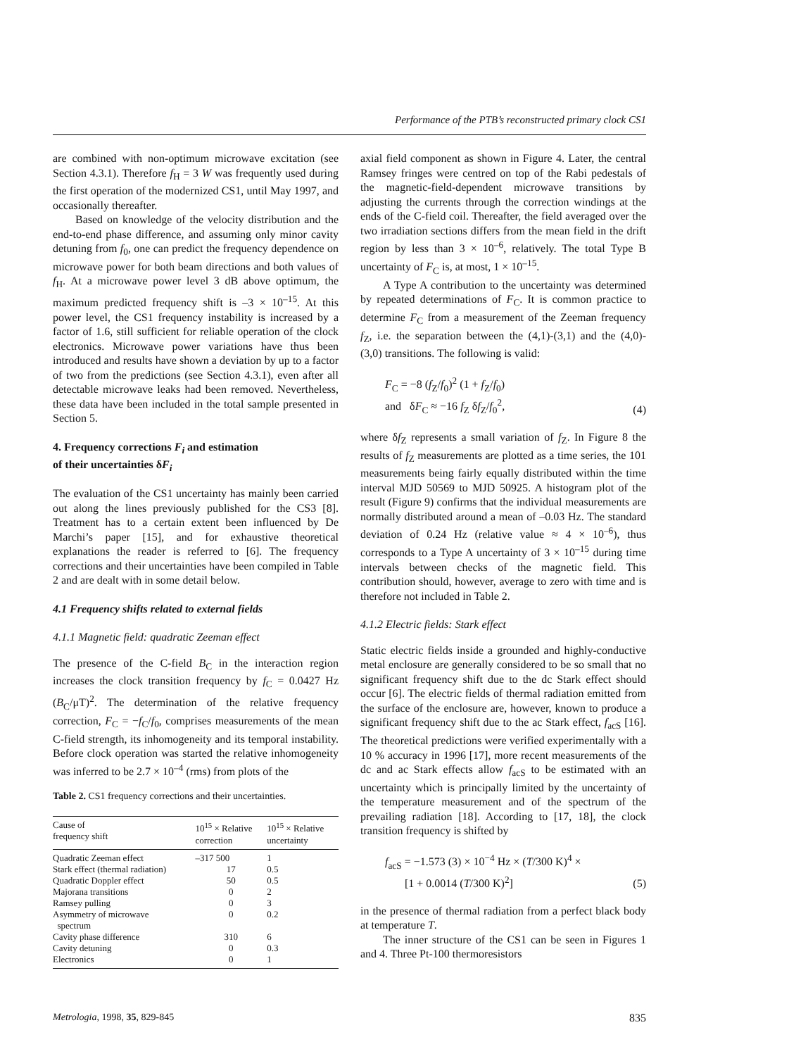Performance of the PTB’s reconstructed primary clock CS1
are combined with non-optimum microwave excitation (see Section 4.3.1). Therefore f<sub>H</sub> = 3 W was frequently used during the first operation of the modernized CS1, until May 1997, and occasionally thereafter.
Based on knowledge of the velocity distribution and the end-to-end phase difference, and assuming only minor cavity detuning from f<sub>0</sub>, one can predict the frequency dependence on microwave power for both beam directions and both values of f<sub>H</sub>. At a microwave power level 3 dB above optimum, the maximum predicted frequency shift is –3 × 10<sup>–15</sup>. At this power level, the CS1 frequency instability is increased by a factor of 1.6, still sufficient for reliable operation of the clock electronics. Microwave power variations have thus been introduced and results have shown a deviation by up to a factor of two from the predictions (see Section 4.3.1), even after all detectable microwave leaks had been removed. Nevertheless, these data have been included in the total sample presented in Section 5.
4. Frequency corrections F<sub>i</sub> and estimation
of their uncertainties δF<sub>i</sub>
The evaluation of the CS1 uncertainty has mainly been carried out along the lines previously published for the CS3 [8]. Treatment has to a certain extent been influenced by De Marchi’s paper [15], and for exhaustive theoretical explanations the reader is referred to [6]. The frequency corrections and their uncertainties have been compiled in Table 2 and are dealt with in some detail below.
4.1 Frequency shifts related to external fields
4.1.1 Magnetic field: quadratic Zeeman effect
The presence of the C-field B<sub>C</sub> in the interaction region increases the clock transition frequency by f<sub>C</sub> = 0.0427 Hz (B<sub>C</sub>/μT)<sup>2</sup>. The determination of the relative frequency correction, F<sub>C</sub> = −f<sub>C</sub>/f<sub>0</sub>, comprises measurements of the mean C-field strength, its inhomogeneity and its temporal instability. Before clock operation was started the relative inhomogeneity was inferred to be 2.7 × 10<sup>–4</sup> (rms) from plots of the
Table 2. CS1 frequency corrections and their uncertainties.
| Cause of frequency shift | 10<sup>15</sup> × Relative correction | 10<sup>15</sup> × Relative uncertainty |
| --- | --- | --- |
| Quadratic Zeeman effect | –317 500 | 1 |
| Stark effect (thermal radiation) | 17 | 0.5 |
| Quadratic Doppler effect | 50 | 0.5 |
| Majorana transitions | 0 | 2 |
| Ramsey pulling | 0 | 3 |
| Asymmetry of microwave spectrum | 0 | 0.2 |
| Cavity phase difference | 310 | 6 |
| Cavity detuning | 0 | 0.3 |
| Electronics | 0 | 1 |
axial field component as shown in Figure 4. Later, the central Ramsey fringes were centred on top of the Rabi pedestals of the magnetic-field-dependent microwave transitions by adjusting the currents through the correction windings at the ends of the C-field coil. Thereafter, the field averaged over the two irradiation sections differs from the mean field in the drift region by less than 3 × 10<sup>–6</sup>, relatively. The total Type B uncertainty of F<sub>C</sub> is, at most, 1 × 10<sup>–15</sup>.
A Type A contribution to the uncertainty was determined by repeated determinations of F<sub>C</sub>. It is common practice to determine F<sub>C</sub> from a measurement of the Zeeman frequency f<sub>Z</sub>, i.e. the separation between the (4,1)-(3,1) and the (4,0)-(3,0) transitions. The following is valid:
F<sub>C</sub> = −8 (f<sub>Z</sub>/f<sub>0</sub>)<sup>2</sup> (1 + f<sub>Z</sub>/f<sub>0</sub>)
and δF<sub>C</sub> ≈ −16 f<sub>Z</sub> δf<sub>Z</sub>/f<sub>0</sub><sup>2</sup>, (4)
where δf<sub>Z</sub> represents a small variation of f<sub>Z</sub>. In Figure 8 the results of f<sub>Z</sub> measurements are plotted as a time series, the 101 measurements being fairly equally distributed within the time interval MJD 50569 to MJD 50925. A histogram plot of the result (Figure 9) confirms that the individual measurements are normally distributed around a mean of –0.03 Hz. The standard deviation of 0.24 Hz (relative value ≈ 4 × 10<sup>–6</sup>), thus corresponds to a Type A uncertainty of 3 × 10<sup>–15</sup> during time intervals between checks of the magnetic field. This contribution should, however, average to zero with time and is therefore not included in Table 2.
4.1.2 Electric fields: Stark effect
Static electric fields inside a grounded and highly-conductive metal enclosure are generally considered to be so small that no significant frequency shift due to the dc Stark effect should occur [6]. The electric fields of thermal radiation emitted from the surface of the enclosure are, however, known to produce a significant frequency shift due to the ac Stark effect, f<sub>acS</sub> [16]. The theoretical predictions were verified experimentally with a 10 % accuracy in 1996 [17], more recent measurements of the dc and ac Stark effects allow f<sub>acS</sub> to be estimated with an uncertainty which is principally limited by the uncertainty of the temperature measurement and of the spectrum of the prevailing radiation [18]. According to [17, 18], the clock transition frequency is shifted by
f<sub>acS</sub> = −1.573 (3) × 10<sup>−4</sup> Hz × (T/300 K)<sup>4</sup> ×
[1 + 0.0014 (T/300 K)<sup>2</sup>] (5)
in the presence of thermal radiation from a perfect black body at temperature T.
The inner structure of the CS1 can be seen in Figures 1 and 4. Three Pt-100 thermoresistors
Metrologia, 1998, 35, 829-845 835